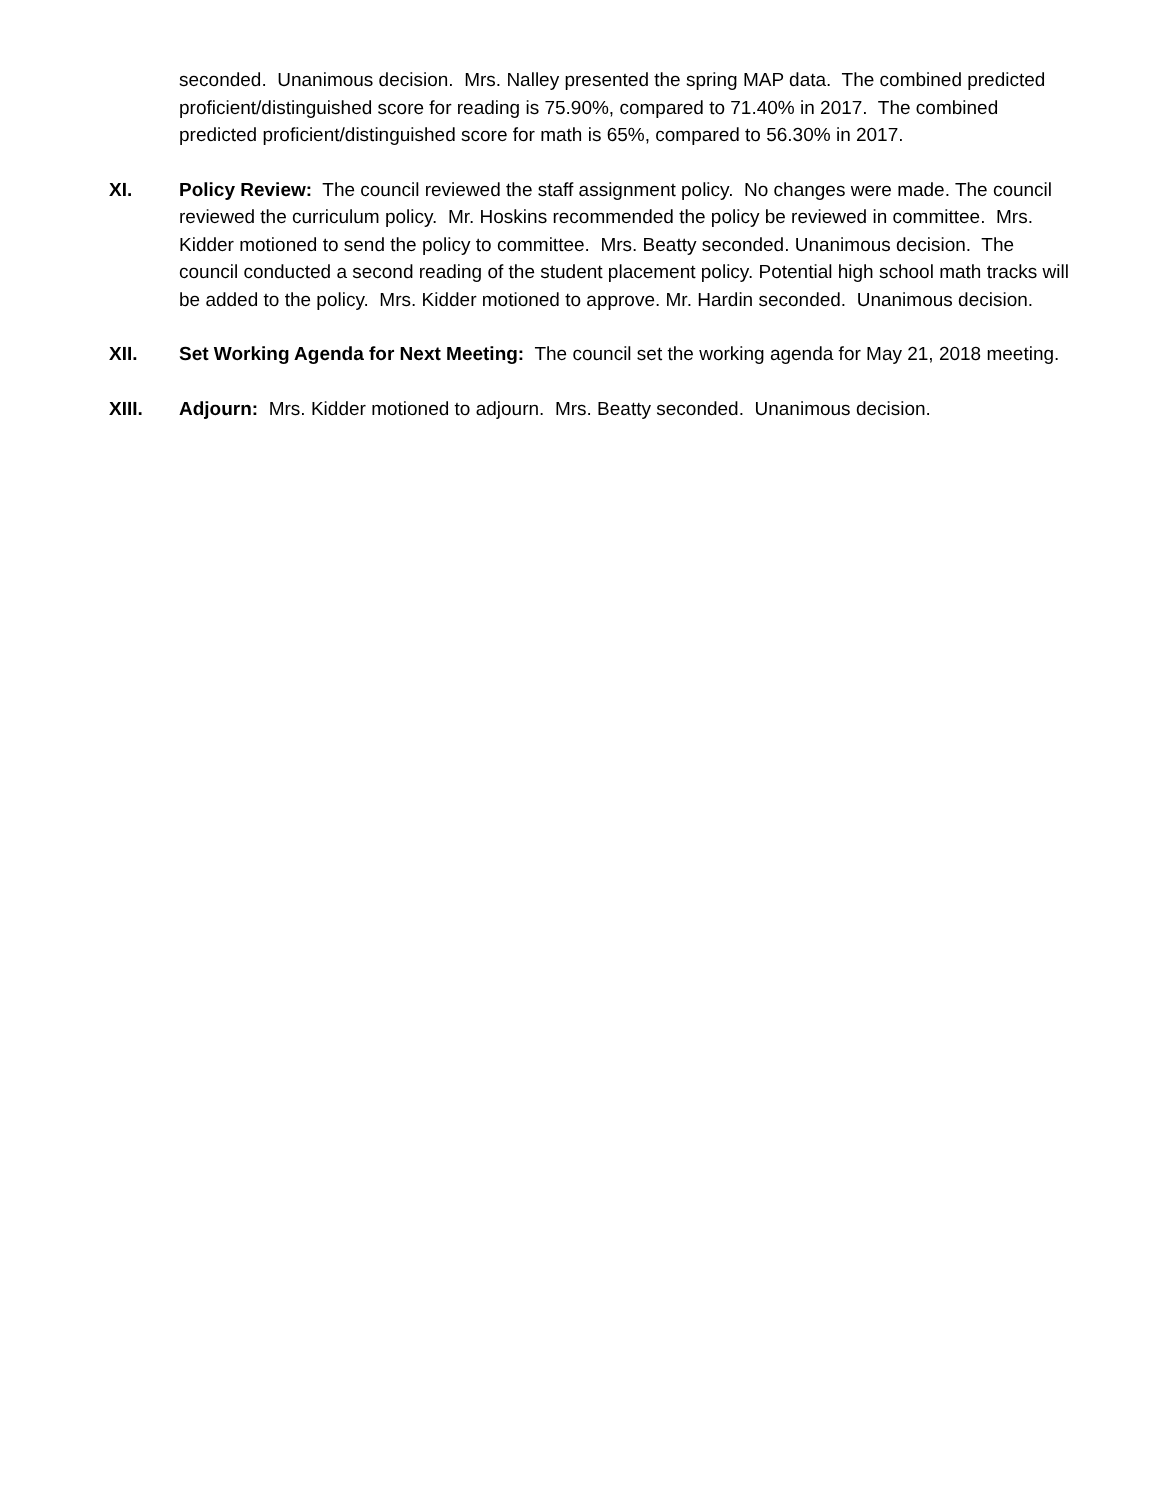seconded. Unanimous decision. Mrs. Nalley presented the spring MAP data. The combined predicted proficient/distinguished score for reading is 75.90%, compared to 71.40% in 2017. The combined predicted proficient/distinguished score for math is 65%, compared to 56.30% in 2017.
XI. Policy Review: The council reviewed the staff assignment policy. No changes were made. The council reviewed the curriculum policy. Mr. Hoskins recommended the policy be reviewed in committee. Mrs. Kidder motioned to send the policy to committee. Mrs. Beatty seconded. Unanimous decision. The council conducted a second reading of the student placement policy. Potential high school math tracks will be added to the policy. Mrs. Kidder motioned to approve. Mr. Hardin seconded. Unanimous decision.
XII. Set Working Agenda for Next Meeting: The council set the working agenda for May 21, 2018 meeting.
XIII. Adjourn: Mrs. Kidder motioned to adjourn. Mrs. Beatty seconded. Unanimous decision.